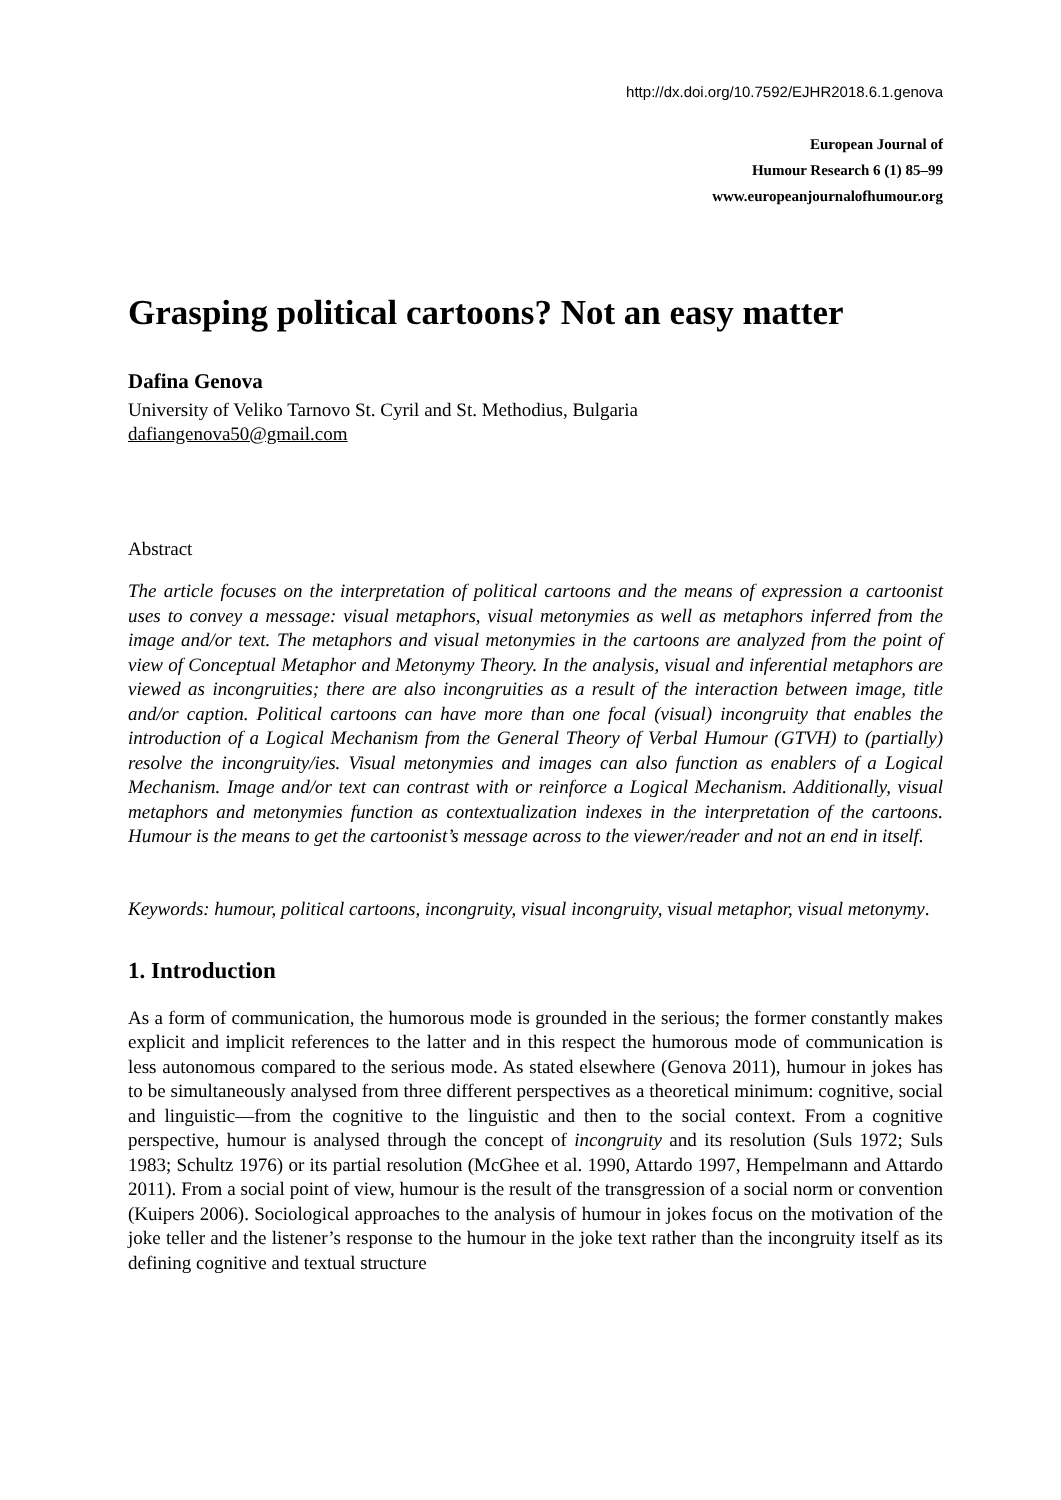http://dx.doi.org/10.7592/EJHR2018.6.1.genova
European Journal of
Humour Research 6 (1) 85–99
www.europeanjournalofhumour.org
Grasping political cartoons? Not an easy matter
Dafina Genova
University of Veliko Tarnovo St. Cyril and St. Methodius, Bulgaria
dafiangenova50@gmail.com
Abstract
The article focuses on the interpretation of political cartoons and the means of expression a cartoonist uses to convey a message: visual metaphors, visual metonymies as well as metaphors inferred from the image and/or text. The metaphors and visual metonymies in the cartoons are analyzed from the point of view of Conceptual Metaphor and Metonymy Theory. In the analysis, visual and inferential metaphors are viewed as incongruities; there are also incongruities as a result of the interaction between image, title and/or caption. Political cartoons can have more than one focal (visual) incongruity that enables the introduction of a Logical Mechanism from the General Theory of Verbal Humour (GTVH) to (partially) resolve the incongruity/ies. Visual metonymies and images can also function as enablers of a Logical Mechanism. Image and/or text can contrast with or reinforce a Logical Mechanism. Additionally, visual metaphors and metonymies function as contextualization indexes in the interpretation of the cartoons. Humour is the means to get the cartoonist’s message across to the viewer/reader and not an end in itself.
Keywords: humour, political cartoons, incongruity, visual incongruity, visual metaphor, visual metonymy.
1. Introduction
As a form of communication, the humorous mode is grounded in the serious; the former constantly makes explicit and implicit references to the latter and in this respect the humorous mode of communication is less autonomous compared to the serious mode. As stated elsewhere (Genova 2011), humour in jokes has to be simultaneously analysed from three different perspectives as a theoretical minimum: cognitive, social and linguistic—from the cognitive to the linguistic and then to the social context. From a cognitive perspective, humour is analysed through the concept of incongruity and its resolution (Suls 1972; Suls 1983; Schultz 1976) or its partial resolution (McGhee et al. 1990, Attardo 1997, Hempelmann and Attardo 2011). From a social point of view, humour is the result of the transgression of a social norm or convention (Kuipers 2006). Sociological approaches to the analysis of humour in jokes focus on the motivation of the joke teller and the listener’s response to the humour in the joke text rather than the incongruity itself as its defining cognitive and textual structure